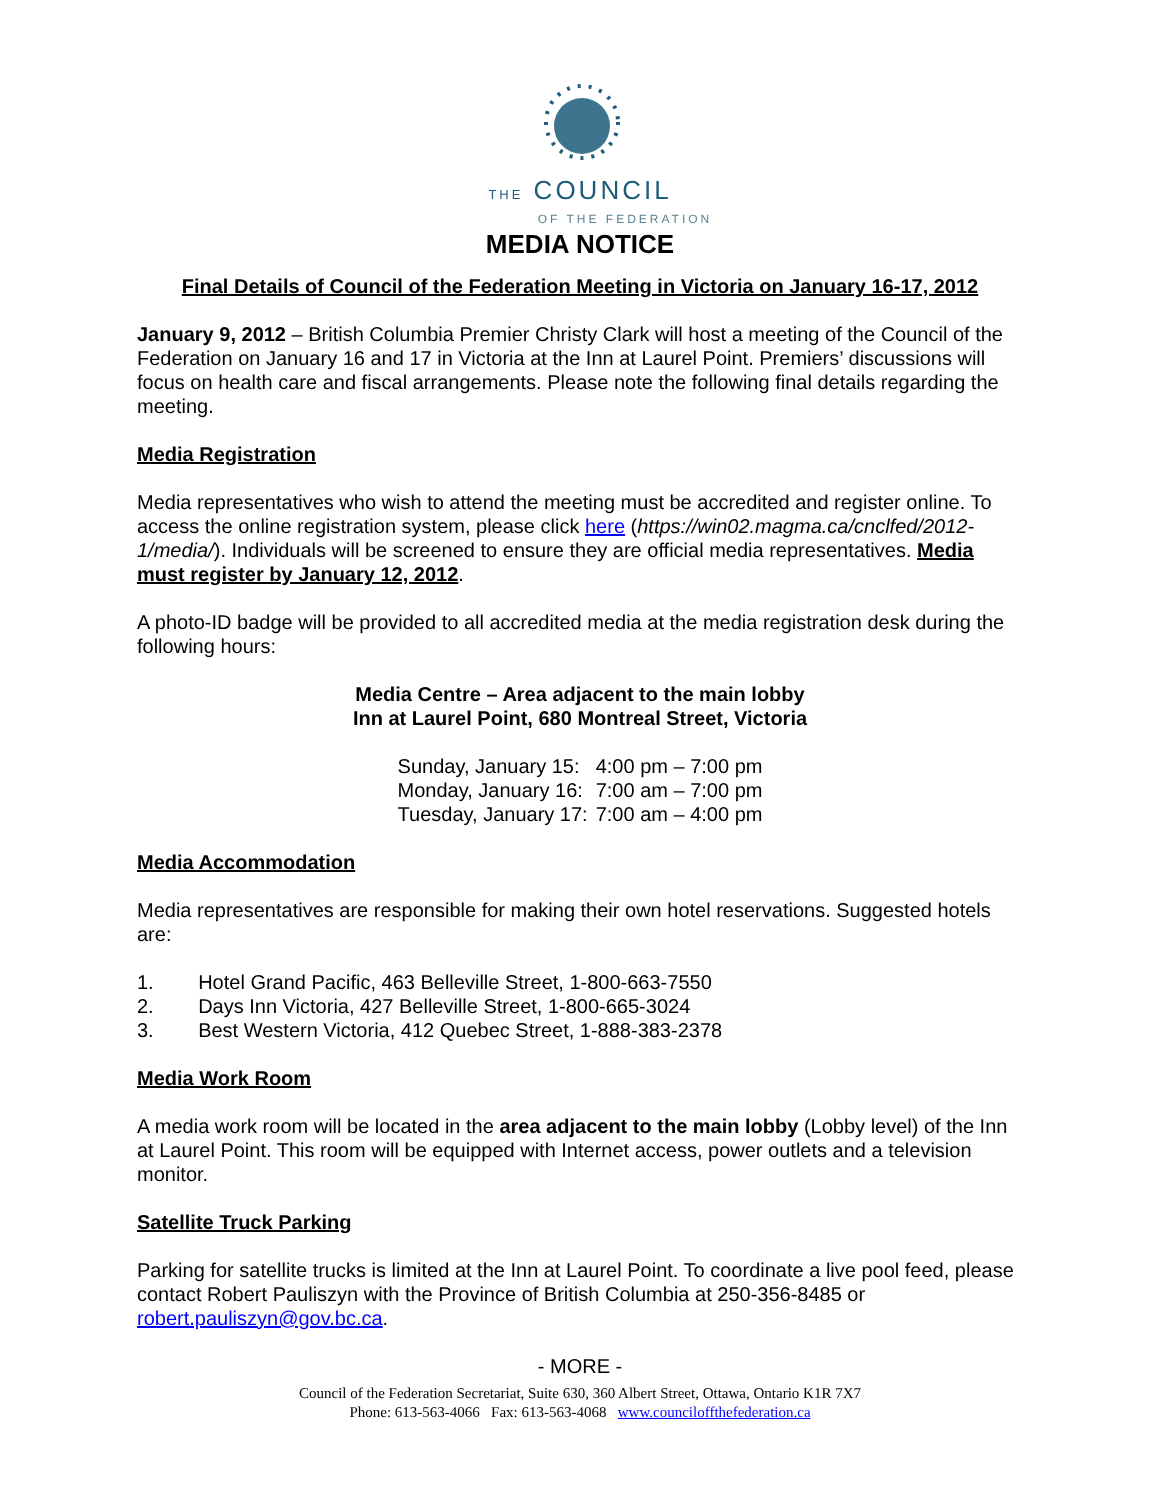THE COUNCIL
OF THE FEDERATION
MEDIA NOTICE
Final Details of Council of the Federation Meeting in Victoria on January 16-17, 2012
January 9, 2012 – British Columbia Premier Christy Clark will host a meeting of the Council of the Federation on January 16 and 17 in Victoria at the Inn at Laurel Point. Premiers’ discussions will focus on health care and fiscal arrangements. Please note the following final details regarding the meeting.
Media Registration
Media representatives who wish to attend the meeting must be accredited and register online. To access the online registration system, please click here (https://win02.magma.ca/cnclfed/2012-1/media/). Individuals will be screened to ensure they are official media representatives. Media must register by January 12, 2012.
A photo-ID badge will be provided to all accredited media at the media registration desk during the following hours:
Media Centre – Area adjacent to the main lobby
Inn at Laurel Point, 680 Montreal Street, Victoria
| Sunday, January 15: | 4:00 pm – 7:00 pm |
| Monday, January 16: | 7:00 am – 7:00 pm |
| Tuesday, January 17: | 7:00 am – 4:00 pm |
Media Accommodation
Media representatives are responsible for making their own hotel reservations. Suggested hotels are:
1. Hotel Grand Pacific, 463 Belleville Street, 1-800-663-7550
2. Days Inn Victoria, 427 Belleville Street, 1-800-665-3024
3. Best Western Victoria, 412 Quebec Street, 1-888-383-2378
Media Work Room
A media work room will be located in the area adjacent to the main lobby (Lobby level) of the Inn at Laurel Point. This room will be equipped with Internet access, power outlets and a television monitor.
Satellite Truck Parking
Parking for satellite trucks is limited at the Inn at Laurel Point. To coordinate a live pool feed, please contact Robert Pauliszyn with the Province of British Columbia at 250-356-8485 or robert.pauliszyn@gov.bc.ca.
- MORE -
Council of the Federation Secretariat, Suite 630, 360 Albert Street, Ottawa, Ontario K1R 7X7
Phone: 613-563-4066 Fax: 613-563-4068 www.counciloffthefederation.ca